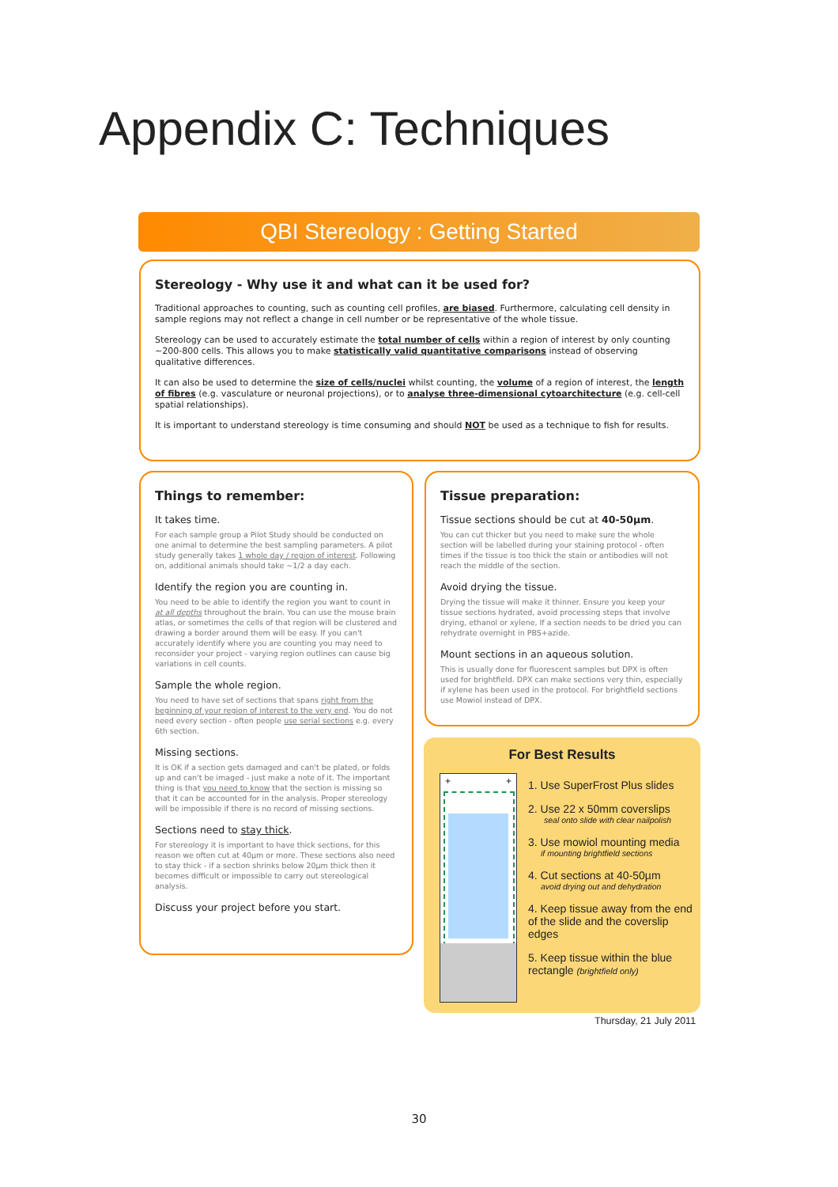Appendix C: Techniques
QBI Stereology : Getting Started
Stereology - Why use it and what can it be used for?
Traditional approaches to counting, such as counting cell profiles, are biased. Furthermore, calculating cell density in sample regions may not reflect a change in cell number or be representative of the whole tissue.
Stereology can be used to accurately estimate the total number of cells within a region of interest by only counting ~200-800 cells. This allows you to make statistically valid quantitative comparisons instead of observing qualitative differences.
It can also be used to determine the size of cells/nuclei whilst counting, the volume of a region of interest, the length of fibres (e.g. vasculature or neuronal projections), or to analyse three-dimensional cytoarchitecture (e.g. cell-cell spatial relationships).
It is important to understand stereology is time consuming and should NOT be used as a technique to fish for results.
Things to remember:
It takes time.
For each sample group a Pilot Study should be conducted on one animal to determine the best sampling parameters. A pilot study generally takes 1 whole day / region of interest. Following on, additional animals should take ~1/2 a day each.
Identify the region you are counting in.
You need to be able to identify the region you want to count in at all depths throughout the brain. You can use the mouse brain atlas, or sometimes the cells of that region will be clustered and drawing a border around them will be easy. If you can't accurately identify where you are counting you may need to reconsider your project - varying region outlines can cause big variations in cell counts.
Sample the whole region.
You need to have set of sections that spans right from the beginning of your region of interest to the very end. You do not need every section - often people use serial sections e.g. every 6th section.
Missing sections.
It is OK if a section gets damaged and can't be plated, or folds up and can't be imaged - just make a note of it. The important thing is that you need to know that the section is missing so that it can be accounted for in the analysis. Proper stereology will be impossible if there is no record of missing sections.
Sections need to stay thick.
For stereology it is important to have thick sections, for this reason we often cut at 40µm or more. These sections also need to stay thick - if a section shrinks below 20µm thick then it becomes difficult or impossible to carry out stereological analysis.
Discuss your project before you start.
Tissue preparation:
Tissue sections should be cut at 40-50µm.
You can cut thicker but you need to make sure the whole section will be labelled during your staining protocol - often times if the tissue is too thick the stain or antibodies will not reach the middle of the section.
Avoid drying the tissue.
Drying the tissue will make it thinner. Ensure you keep your tissue sections hydrated, avoid processing steps that involve drying, ethanol or xylene, If a section needs to be dried you can rehydrate overnight in PBS+azide.
Mount sections in an aqueous solution.
This is usually done for fluorescent samples but DPX is often used for brightfield. DPX can make sections very thin, especially if xylene has been used in the protocol. For brightfield sections use Mowiol instead of DPX.
For Best Results
+ +
1. Use SuperFrost Plus slides
2. Use 22 x 50mm coverslips
seal onto slide with clear nailpolish
3. Use mowiol mounting media
if mounting brightfield sections
4. Cut sections at 40-50µm
avoid drying out and dehydration
4. Keep tissue away from the end of the slide and the coverslip edges
5. Keep tissue within the blue rectangle (brightfield only)
Thursday, 21 July 2011
30